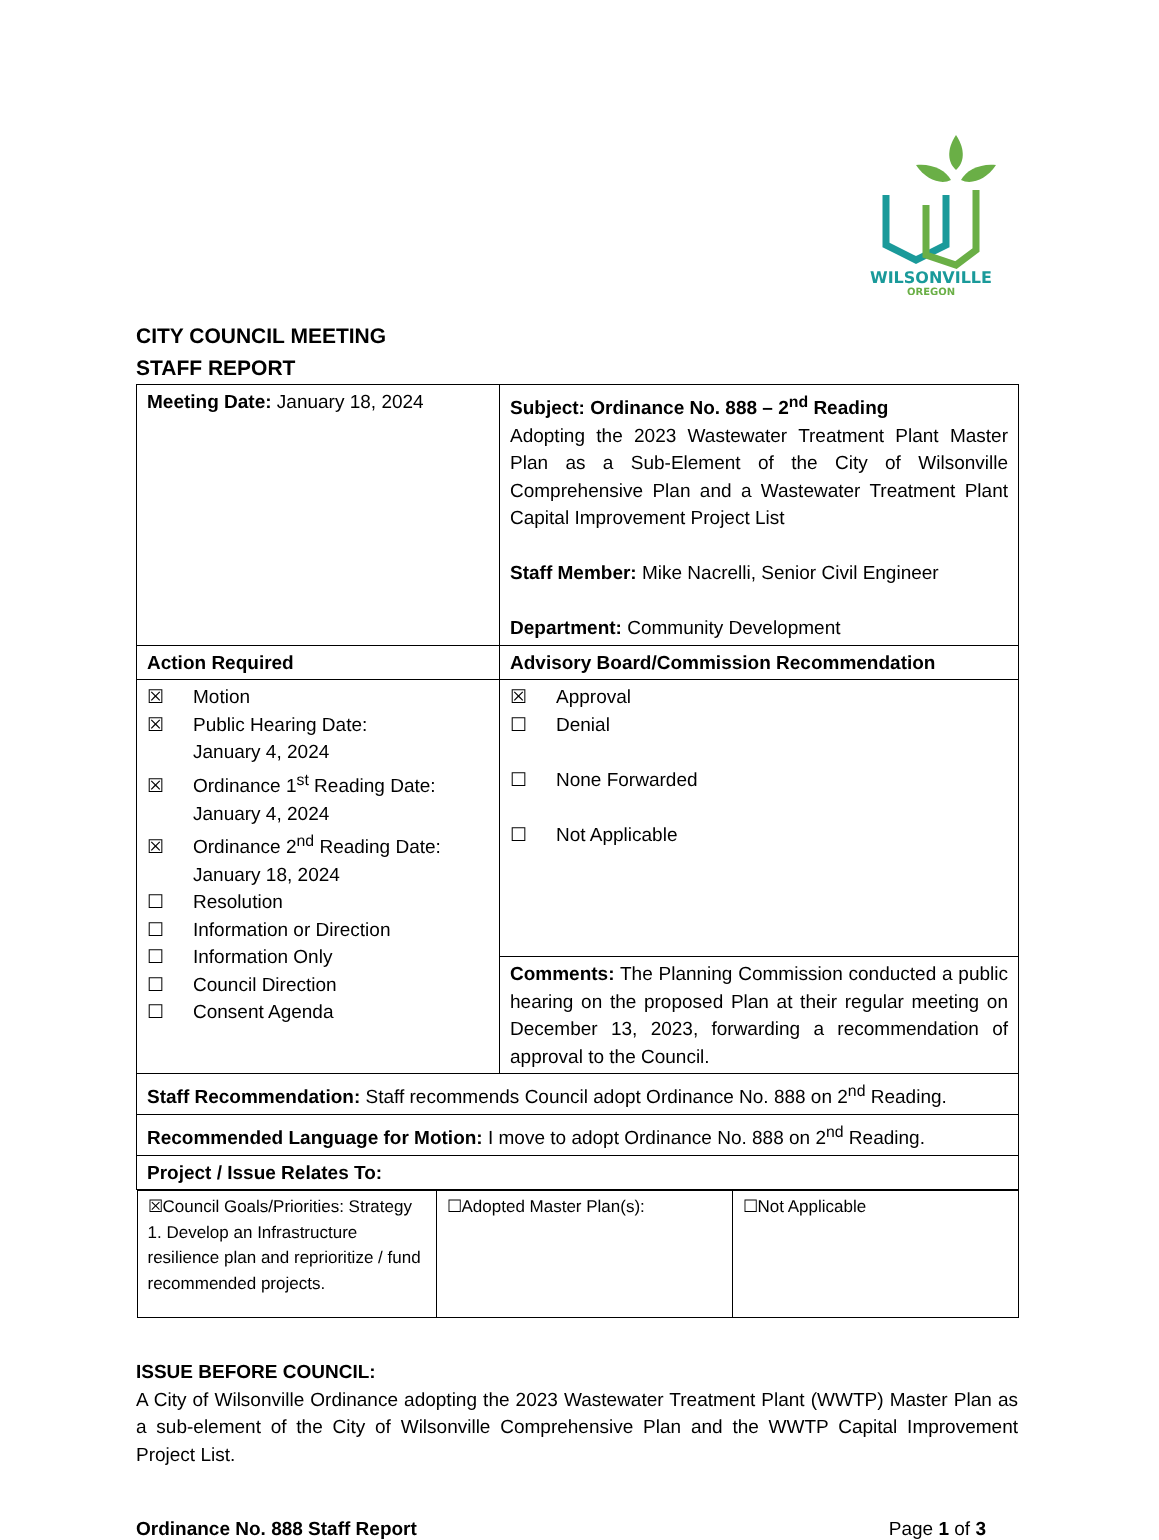WILSONVILLE
OREGON
CITY COUNCIL MEETING
STAFF REPORT
| Meeting Date: January 18, 2024 | Subject: Ordinance No. 888 – 2<sup>nd</sup> Reading Adopting the 2023 Wastewater Treatment Plant Master Plan as a Sub-Element of the City of Wilsonville Comprehensive Plan and a Wastewater Treatment Plant Capital Improvement Project List Staff Member: Mike Nacrelli, Senior Civil Engineer Department: Community Development |
| Action Required | Advisory Board/Commission Recommendation |
| ☒ Motion ☒ Public Hearing Date: January 4, 2024 ☒ Ordinance 1<sup>st</sup> Reading Date: January 4, 2024 ☒ Ordinance 2<sup>nd</sup> Reading Date: January 18, 2024 ☐ Resolution ☐ Information or Direction ☐ Information Only ☐ Council Direction ☐ Consent Agenda | ☒ Approval ☐ Denial ☐ None Forwarded ☐ Not Applicable |
| | Comments: The Planning Commission conducted a public hearing on the proposed Plan at their regular meeting on December 13, 2023, forwarding a recommendation of approval to the Council. |
| Staff Recommendation: Staff recommends Council adopt Ordinance No. 888 on 2<sup>nd</sup> Reading. | |
| Recommended Language for Motion: I move to adopt Ordinance No. 888 on 2<sup>nd</sup> Reading. | |
| Project / Issue Relates To: | |
| / ☒Council Goals/Priorities: Strategy 1. Develop an Infrastructure resilience plan and reprioritize / fund recommended projects. / ☐Adopted Master Plan(s): / ☐Not Applicable / | |
ISSUE BEFORE COUNCIL:
A City of Wilsonville Ordinance adopting the 2023 Wastewater Treatment Plant (WWTP) Master Plan as a sub-element of the City of Wilsonville Comprehensive Plan and the WWTP Capital Improvement Project List.
Ordinance No. 888 Staff Report Page 1 of 3